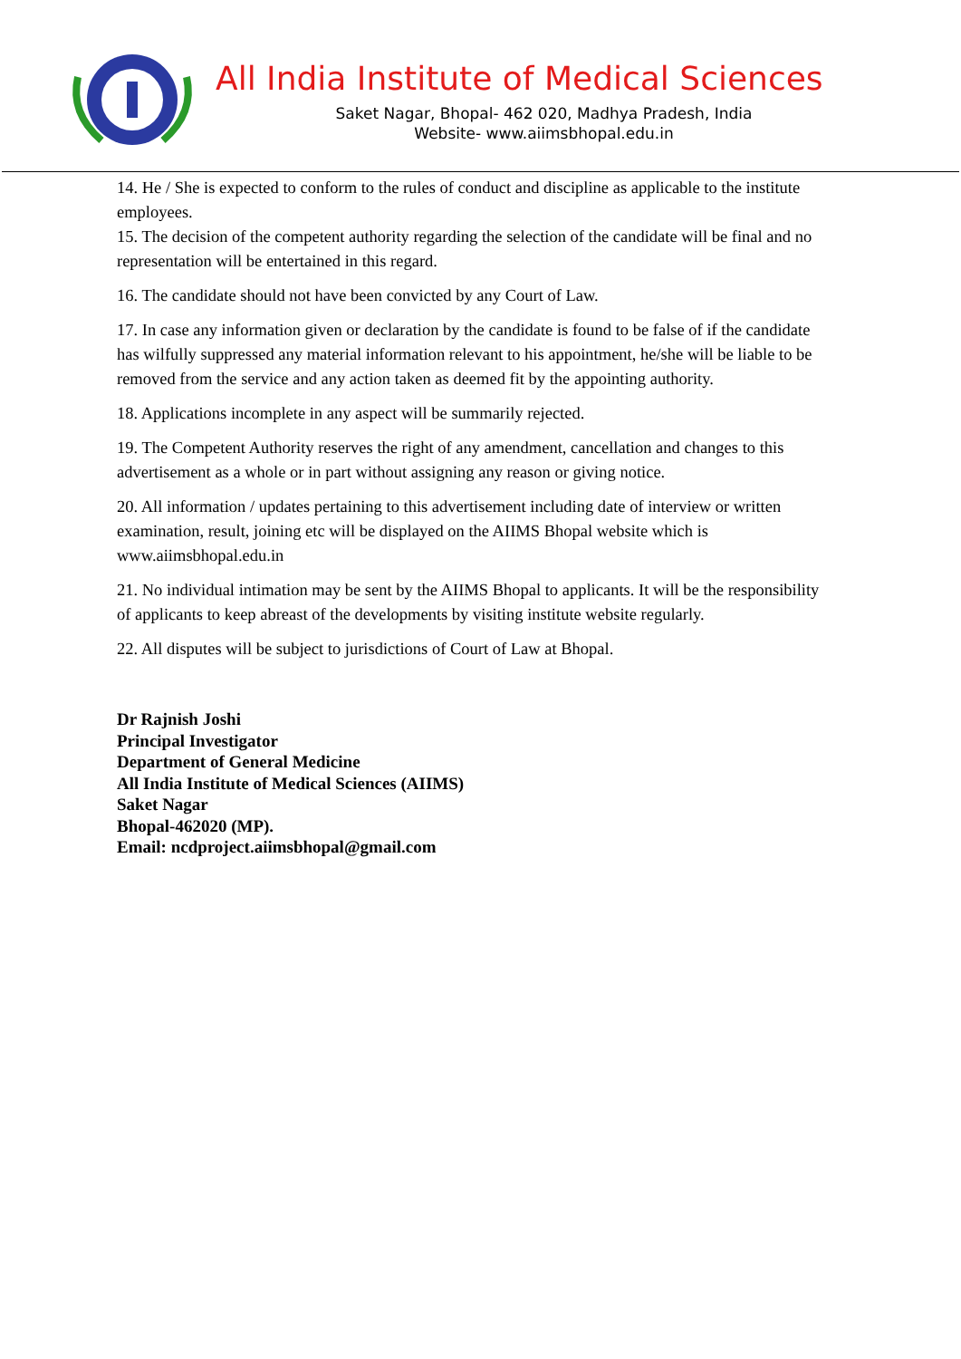All India Institute of Medical Sciences
Saket Nagar, Bhopal- 462 020, Madhya Pradesh, India
Website- www.aiimsbhopal.edu.in
14. He / She is expected to conform to the rules of conduct and discipline as applicable to the institute employees.
15. The decision of the competent authority regarding the selection of the candidate will be final and no representation will be entertained in this regard.
16. The candidate should not have been convicted by any Court of Law.
17. In case any information given or declaration by the candidate is found to be false of if the candidate has wilfully suppressed any material information relevant to his appointment, he/she will be liable to be removed from the service and any action taken as deemed fit by the appointing authority.
18. Applications incomplete in any aspect will be summarily rejected.
19. The Competent Authority reserves the right of any amendment, cancellation and changes to this advertisement as a whole or in part without assigning any reason or giving notice.
20. All information / updates pertaining to this advertisement including date of interview or written examination, result, joining etc will be displayed on the AIIMS Bhopal website which is www.aiimsbhopal.edu.in
21. No individual intimation may be sent by the AIIMS Bhopal to applicants. It will be the responsibility of applicants to keep abreast of the developments by visiting institute website regularly.
22. All disputes will be subject to jurisdictions of Court of Law at Bhopal.
Dr Rajnish Joshi
Principal Investigator
Department of General Medicine
All India Institute of Medical Sciences (AIIMS)
Saket Nagar
Bhopal-462020 (MP).
Email: ncdproject.aiimsbhopal@gmail.com